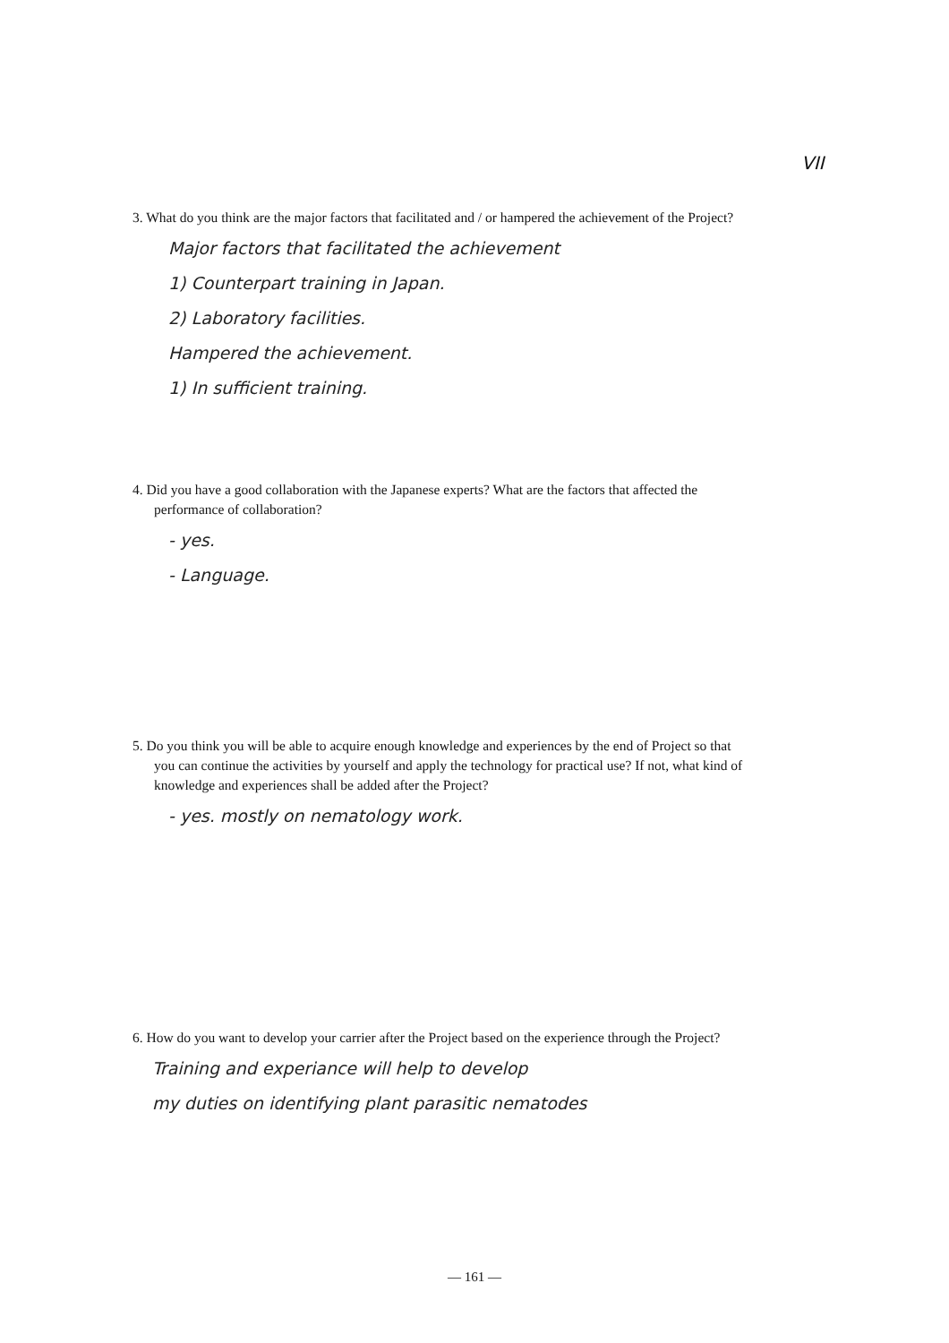VII
3. What do you think are the major factors that facilitated and / or hampered the achievement of the Project?
Major factors that facilitated the achievement
1) Counterpart training in Japan.
2) Laboratory facilities.
Hampered the achievement.
1) In sufficient training.
4. Did you have a good collaboration with the Japanese experts? What are the factors that affected the performance of collaboration?
- yes.
- Language.
5. Do you think you will be able to acquire enough knowledge and experiences by the end of Project so that you can continue the activities by yourself and apply the technology for practical use? If not, what kind of knowledge and experiences shall be added after the Project?
- yes. mostly on nematology work.
6. How do you want to develop your carrier after the Project based on the experience through the Project?
Training and experiance will help to develop
my duties on identifying plant parasitic nematodes
— 161 —